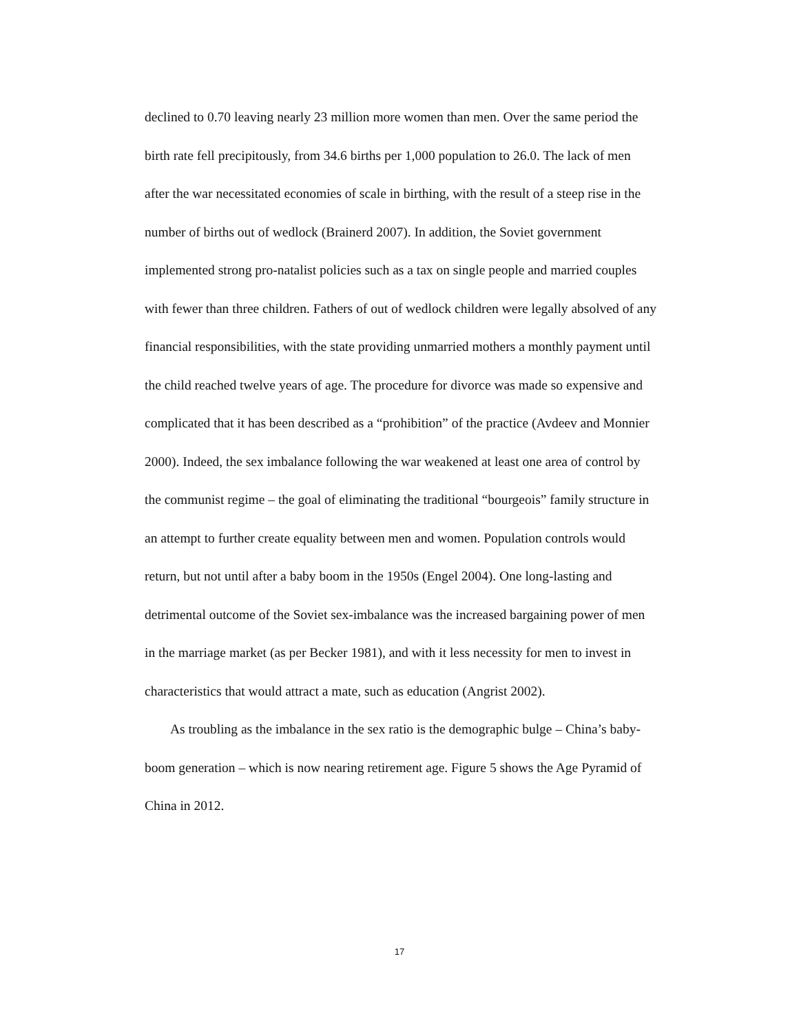declined to 0.70 leaving nearly 23 million more women than men. Over the same period the birth rate fell precipitously, from 34.6 births per 1,000 population to 26.0. The lack of men after the war necessitated economies of scale in birthing, with the result of a steep rise in the number of births out of wedlock (Brainerd 2007). In addition, the Soviet government implemented strong pro-natalist policies such as a tax on single people and married couples with fewer than three children. Fathers of out of wedlock children were legally absolved of any financial responsibilities, with the state providing unmarried mothers a monthly payment until the child reached twelve years of age. The procedure for divorce was made so expensive and complicated that it has been described as a “prohibition” of the practice (Avdeev and Monnier 2000). Indeed, the sex imbalance following the war weakened at least one area of control by the communist regime – the goal of eliminating the traditional “bourgeois” family structure in an attempt to further create equality between men and women. Population controls would return, but not until after a baby boom in the 1950s (Engel 2004). One long-lasting and detrimental outcome of the Soviet sex-imbalance was the increased bargaining power of men in the marriage market (as per Becker 1981), and with it less necessity for men to invest in characteristics that would attract a mate, such as education (Angrist 2002).
As troubling as the imbalance in the sex ratio is the demographic bulge – China’s baby-boom generation – which is now nearing retirement age. Figure 5 shows the Age Pyramid of China in 2012.
17